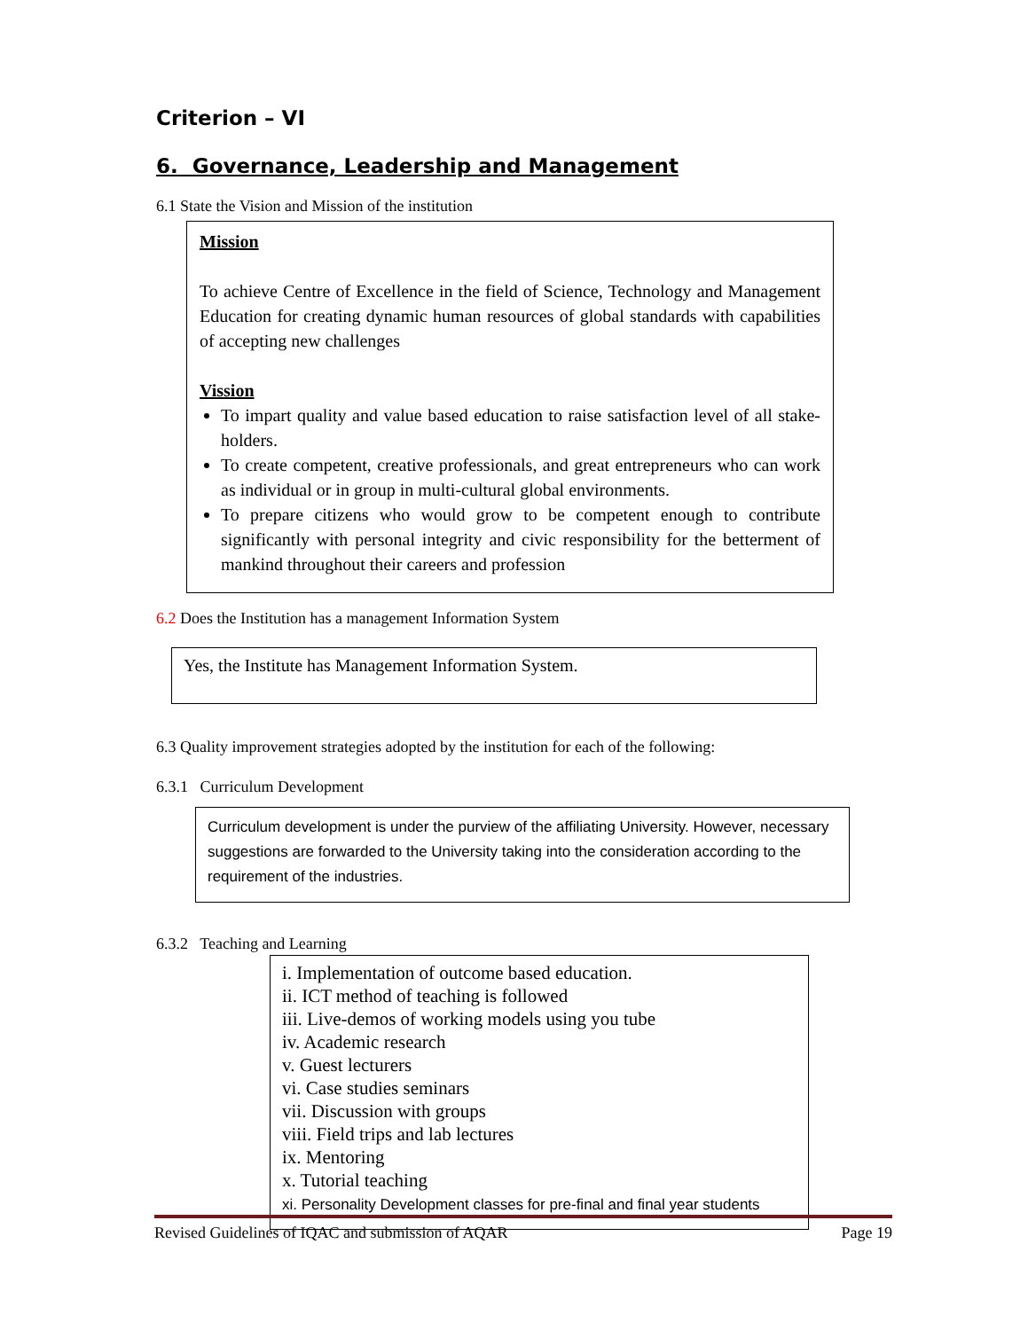Criterion – VI
6. Governance, Leadership and Management
6.1 State the Vision and Mission of the institution
Mission
To achieve Centre of Excellence in the field of Science, Technology and Management Education for creating dynamic human resources of global standards with capabilities of accepting new challenges
Vission
To impart quality and value based education to raise satisfaction level of all stake-holders.
To create competent, creative professionals, and great entrepreneurs who can work as individual or in group in multi-cultural global environments.
To prepare citizens who would grow to be competent enough to contribute significantly with personal integrity and civic responsibility for the betterment of mankind throughout their careers and profession
6.2 Does the Institution has a management Information System
Yes, the Institute has Management Information System.
6.3 Quality improvement strategies adopted by the institution for each of the following:
6.3.1 Curriculum Development
Curriculum development is under the purview of the affiliating University. However, necessary suggestions are forwarded to the University taking into the consideration according to the requirement of the industries.
6.3.2 Teaching and Learning
i. Implementation of outcome based education.
ii. ICT method of teaching is followed
iii. Live-demos of working models using you tube
iv. Academic research
v. Guest lecturers
vi. Case studies seminars
vii. Discussion with groups
viii. Field trips and lab lectures
ix. Mentoring
x. Tutorial teaching
xi. Personality Development classes for pre-final and final year students
Revised Guidelines of IQAC and submission of AQAR Page 19